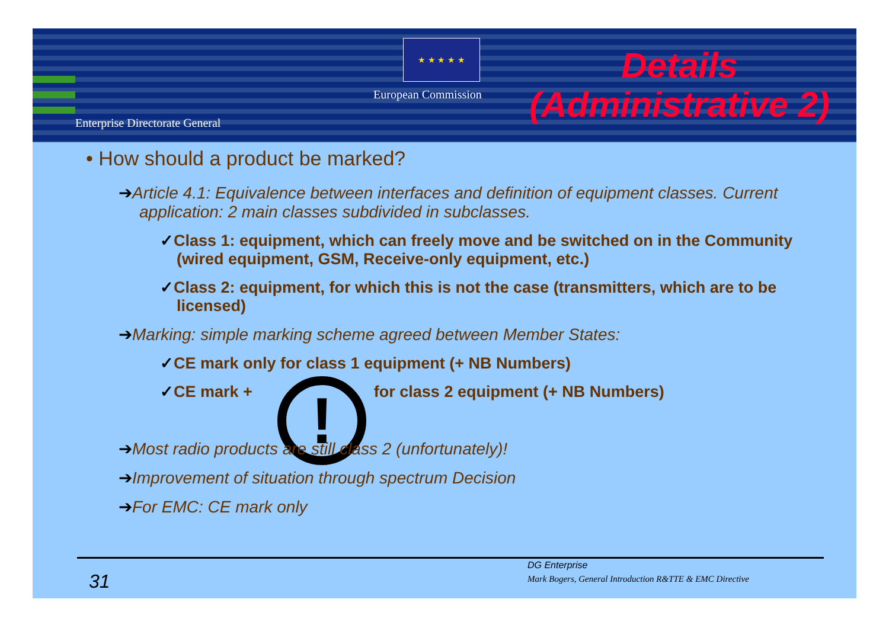★ ★ ★ ★ ★
European Commission
Enterprise Directorate General
Details
(Administrative 2)
• How should a product be marked?
➔Article 4.1: Equivalence between interfaces and definition of equipment classes. Current application: 2 main classes subdivided in subclasses.
✓Class 1: equipment, which can freely move and be switched on in the Community (wired equipment, GSM, Receive-only equipment, etc.)
✓Class 2: equipment, for which this is not the case (transmitters, which are to be licensed)
➔Marking: simple marking scheme agreed between Member States:
✓CE mark only for class 1 equipment (+ NB Numbers)
✓CE mark + ! for class 2 equipment (+ NB Numbers)
➔Most radio products are still class 2 (unfortunately)!
➔Improvement of situation through spectrum Decision
➔For EMC: CE mark only
31
DG Enterprise
Mark Bogers, General Introduction R&TTE & EMC Directive